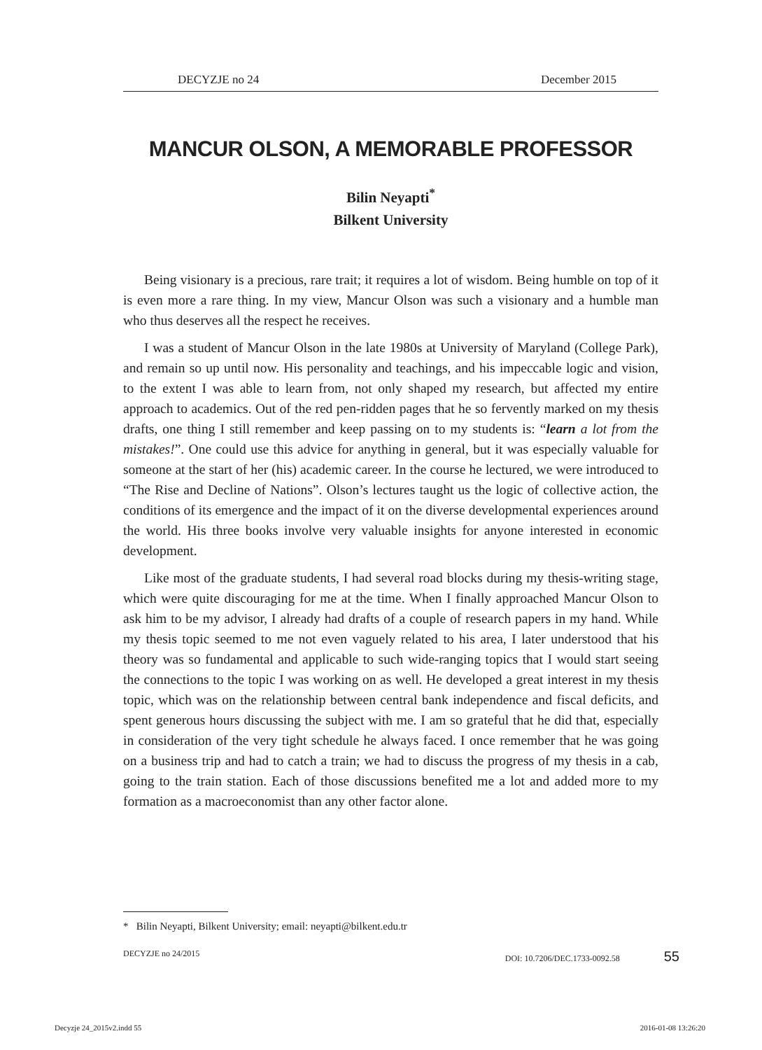DECYZJE no 24 December 2015
MANCUR OLSON, A MEMORABLE PROFESSOR
Bilin Neyapti<sup>*</sup>
Bilkent University
Being visionary is a precious, rare trait; it requires a lot of wisdom. Being humble on top of it is even more a rare thing. In my view, Mancur Olson was such a visionary and a humble man who thus deserves all the respect he receives.
I was a student of Mancur Olson in the late 1980s at University of Maryland (College Park), and remain so up until now. His personality and teachings, and his impeccable logic and vision, to the extent I was able to learn from, not only shaped my research, but affected my entire approach to academics. Out of the red pen-ridden pages that he so fervently marked on my thesis drafts, one thing I still remember and keep passing on to my students is: “learn a lot from the mistakes!”. One could use this advice for anything in general, but it was especially valuable for someone at the start of her (his) academic career. In the course he lectured, we were introduced to “The Rise and Decline of Nations”. Olson’s lectures taught us the logic of collective action, the conditions of its emergence and the impact of it on the diverse developmental experiences around the world. His three books involve very valuable insights for anyone interested in economic development.
Like most of the graduate students, I had several road blocks during my thesis-writing stage, which were quite discouraging for me at the time. When I finally approached Mancur Olson to ask him to be my advisor, I already had drafts of a couple of research papers in my hand. While my thesis topic seemed to me not even vaguely related to his area, I later understood that his theory was so fundamental and applicable to such wide-ranging topics that I would start seeing the connections to the topic I was working on as well. He developed a great interest in my thesis topic, which was on the relationship between central bank independence and fiscal deficits, and spent generous hours discussing the subject with me. I am so grateful that he did that, especially in consideration of the very tight schedule he always faced. I once remember that he was going on a business trip and had to catch a train; we had to discuss the progress of my thesis in a cab, going to the train station. Each of those discussions benefited me a lot and added more to my formation as a macroeconomist than any other factor alone.
* Bilin Neyapti, Bilkent University; email: neyapti@bilkent.edu.tr
DECYZJE no 24/2015 DOI: 10.7206/DEC.1733-0092.58 55
Decyzje 24_2015v2.indd 55 2016-01-08 13:26:20